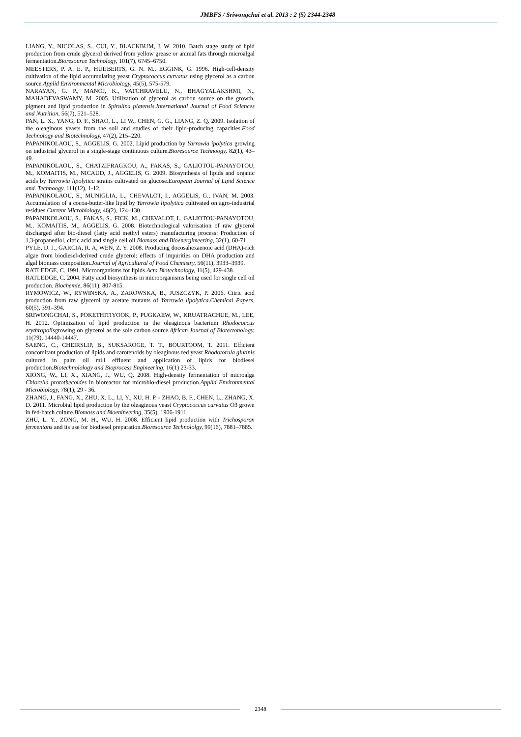JMBFS / Sriwongchai et al. 2013 : 2 (5) 2344-2348
LIANG, Y., NICOLAS, S., CUI, Y., BLACKBUM, J. W. 2010. Batch stage study of lipid production from crude glycerol derived from yellow grease or animal fats through microalgal fermentation.Bioresource Technology, 101(7), 6745–6750.
MEESTERS, P. A. E. P., HUIJBERTS, G. N. M., EGGINK, G. 1996. High-cell-density cultivation of the lipid accumulating yeast Cryptococcus curvatus using glycerol as a carbon source.Applid Environmental Microbiology, 45(5), 575-579.
NARAYAN, G. P., MANOJ, K., VATCHRAVELU, N., BHAGYALAKSHMI, N., MAHADEVASWAMY, M. 2005. Utilization of glycerol as carbon source on the growth, pigment and lipid production in Spirulina platensis.International Journal of Food Sciences and Nutrition, 56(7), 521–528.
PAN, L. X., YANG, D. F., SHAO, L., LI W., CHEN, G. G., LIANG, Z. Q. 2009. Isolation of the oleaginous yeasts from the soil and studies of their lipid-producing capacities.Food Technology and Biotechnology, 47(2), 215–220.
PAPANIKOLAOU, S., AGGELIS, G. 2002. Lipid production by Yarrowia ipolytica growing on industrial glycerol in a single-stage continuous culture.Bioresource Technoogy, 82(1), 43–49.
PAPANIKOLAOU, S., CHATZIFRAGKOU, A., FAKAS, S., GALIOTOU-PANAYOTOU, M., KOMAITIS, M., NICAUD, J., AGGELIS, G. 2009. Biosynthesis of lipids and organic acids by Yarrowia lipolytica strains cultivated on glucose.European Journal of Lipid Science and. Technoogy, 111(12), 1-12.
PAPANIKOLAOU, S., MUNIGLIA, L., CHEVALOT, I., AGGELIS, G., IVAN, M. 2003. Accumulation of a cocoa-butter-like lipid by Yarrowia lipolytica cultivated on agro-industrial residues.Current Microbiology, 46(2), 124–130.
PAPANIKOLAOU, S., FAKAS, S., FICK, M., CHEVALOT, I., GALIOTOU-PANAYOTOU, M., KOMAITIS, M., AGGELIS, G. 2008. Biotechnological valorisation of raw glycerol discharged after bio-diesel (fatty acid methyl esters) manufacturing process: Production of 1,3-propanediol, citric acid and single cell oil.Biomass and Bioenergimeering, 32(1), 60-71.
PYLE, D. J., GARCIA, R. A, WEN, Z. Y. 2008. Producing docosahexaenoic acid (DHA)-rich algae from biodiesel-derived crude glycerol: effects of impurities on DHA production and algal biomass composition.Journal of Agricultural of Food Chemistry, 56(11), 3933–3939.
RATLEDGE, C. 1991. Microorganisms for lipids.Acta Biotechnology, 11(5), 429-438.
RATLEDGE, C. 2004. Fatty acid biosynthesis in microorganisms being used for single cell oil production. Biochemie, 86(11), 807-815.
RYMOWICZ, W., RYWINSKA, A., ZAROWSKA, B., JUSZCZYK, P. 2006. Citric acid production from raw glycerol by acetate mutants of Yarrowia lipolytica.Chemical Papers, 60(5), 391–394.
SRIWONGCHAI, S., POKETHITIYOOK, P., PUGKAEW, W., KRUATRACHUE, M., LEE, H. 2012. Optimization of lipid production in the oleaginous bacterium Rhodococcus erythropolisgrowing on glycerol as the sole carbon source.African Journal of Biotectonology, 11(79), 14440-14447.
SAENG, C., CHEIRSLIP, B., SUKSAROGE, T. T., BOURTOOM, T. 2011. Efficient concomitant production of lipids and carotenoids by oleaginous red yeast Rhodotorula glutinis cultured in palm oil mill effluent and application of lipids for biodiesel production.Biotechnolology and Bioprocess Engineering, 16(1) 23-33.
XIONG, W., LI, X., XIANG, J., WU, Q. 2008. High-density fermentation of microalga Chlorella protothecoides in bioreactor for microbio-diesel production.Applid Environmental Microbiology, 78(1), 29 - 36.
ZHANG, J., FANG, X., ZHU, X. L., LI, Y., XU, H. P. - ZHAO, B. F., CHEN, L., ZHANG, X. D. 2011. Microbial lipid production by the oleaginous yeast Cryptococcus curvatus O3 grown in fed-batch culture.Biomass and Bioenineering, 35(5), 1906-1911.
ZHU, L. Y., ZONG, M. H., WU, H. 2008. Efficient lipid production with Trichosporon fermentans and its use for biodiesel preparation.Bioresource Technololgy, 99(16), 7881–7885.
2348